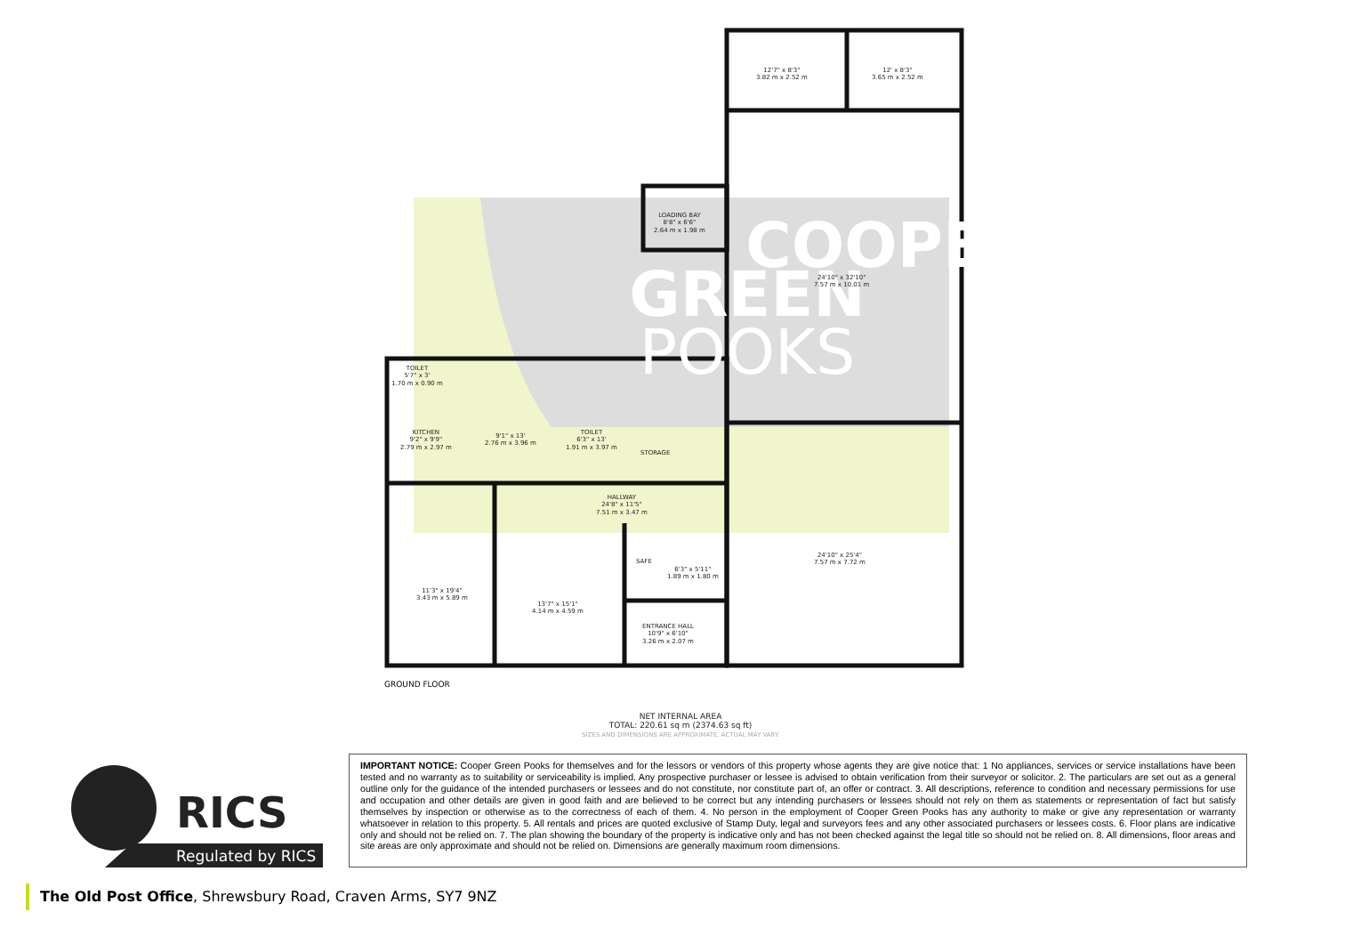COOPER
GREEN
POOKS
12'7" x 8'3"
3.82 m x 2.52 m
12' x 8'3"
3.65 m x 2.52 m
LOADING BAY
8'8" x 6'6"
2.64 m x 1.98 m
24'10" x 32'10"
7.57 m x 10.01 m
TOILET
5'7" x 3'
1.70 m x 0.90 m
KITCHEN
9'2" x 9'9"
2.79 m x 2.97 m
9'1" x 13'
2.76 m x 3.96 m
TOILET
6'3" x 13'
1.91 m x 3.97 m
STORAGE
HALLWAY
24'8" x 11'5"
7.51 m x 3.47 m
24'10" x 25'4"
7.57 m x 7.72 m
SAFE
6'3" x 5'11"
1.89 m x 1.80 m
11'3" x 19'4"
3.43 m x 5.89 m
13'7" x 15'1"
4.14 m x 4.59 m
ENTRANCE HALL
10'9" x 6'10"
3.26 m x 2.07 m
GROUND FLOOR
NET INTERNAL AREA
TOTAL: 220.61 sq m (2374.63 sq ft)
SIZES AND DIMENSIONS ARE APPROXIMATE, ACTUAL MAY VARY.
RICS
Regulated by RICS
IMPORTANT NOTICE: Cooper Green Pooks for themselves and for the lessors or vendors of this property whose agents they are give notice that: 1 No appliances, services or service installations have been tested and no warranty as to suitability or serviceability is implied. Any prospective purchaser or lessee is advised to obtain verification from their surveyor or solicitor. 2. The particulars are set out as a general outline only for the guidance of the intended purchasers or lessees and do not constitute, nor constitute part of, an offer or contract. 3. All descriptions, reference to condition and necessary permissions for use and occupation and other details are given in good faith and are believed to be correct but any intending purchasers or lessees should not rely on them as statements or representation of fact but satisfy themselves by inspection or otherwise as to the correctness of each of them. 4. No person in the employment of Cooper Green Pooks has any authority to make or give any representation or warranty whatsoever in relation to this property. 5. All rentals and prices are quoted exclusive of Stamp Duty, legal and surveyors fees and any other associated purchasers or lessees costs. 6. Floor plans are indicative only and should not be relied on. 7. The plan showing the boundary of the property is indicative only and has not been checked against the legal title so should not be relied on. 8. All dimensions, floor areas and site areas are only approximate and should not be relied on. Dimensions are generally maximum room dimensions.
The Old Post Office, Shrewsbury Road, Craven Arms, SY7 9NZ